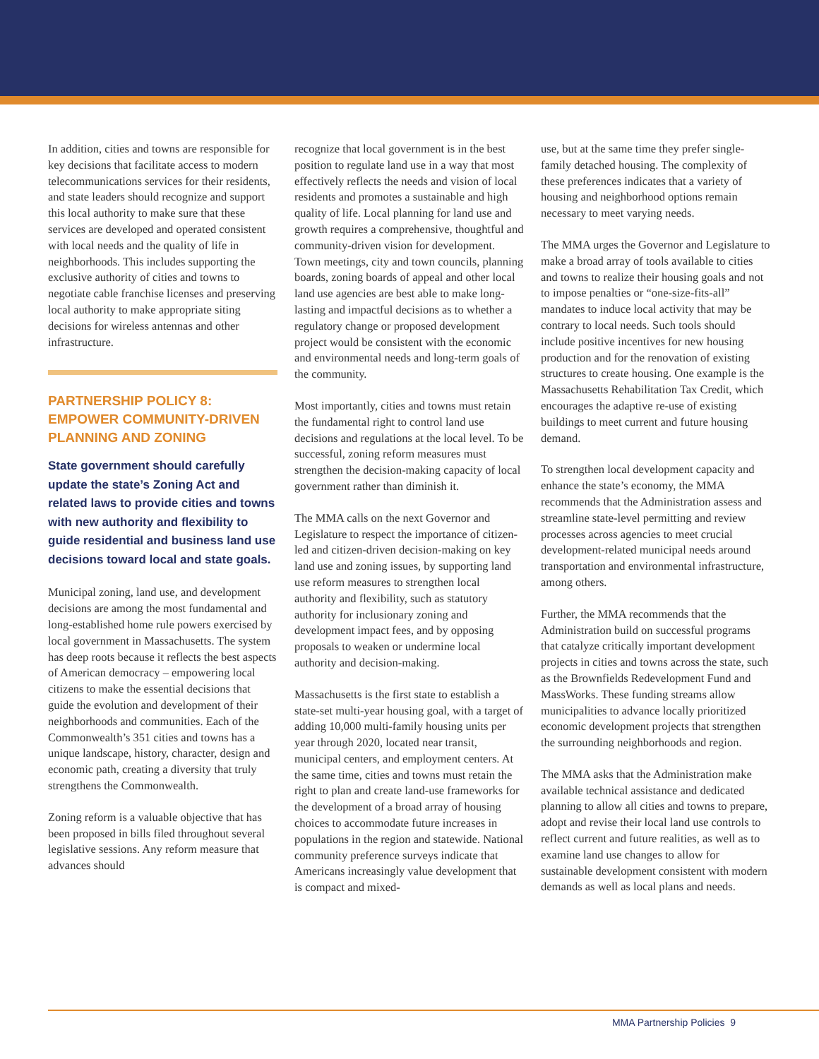In addition, cities and towns are responsible for key decisions that facilitate access to modern telecommunications services for their residents, and state leaders should recognize and support this local authority to make sure that these services are developed and operated consistent with local needs and the quality of life in neighborhoods. This includes supporting the exclusive authority of cities and towns to negotiate cable franchise licenses and preserving local authority to make appropriate siting decisions for wireless antennas and other infrastructure.
PARTNERSHIP POLICY 8: EMPOWER COMMUNITY-DRIVEN PLANNING AND ZONING
State government should carefully update the state’s Zoning Act and related laws to provide cities and towns with new authority and flexibility to guide residential and business land use decisions toward local and state goals.
Municipal zoning, land use, and development decisions are among the most fundamental and long-established home rule powers exercised by local government in Massachusetts. The system has deep roots because it reflects the best aspects of American democracy – empowering local citizens to make the essential decisions that guide the evolution and development of their neighborhoods and communities. Each of the Commonwealth’s 351 cities and towns has a unique landscape, history, character, design and economic path, creating a diversity that truly strengthens the Commonwealth.
Zoning reform is a valuable objective that has been proposed in bills filed throughout several legislative sessions. Any reform measure that advances should
recognize that local government is in the best position to regulate land use in a way that most effectively reflects the needs and vision of local residents and promotes a sustainable and high quality of life. Local planning for land use and growth requires a comprehensive, thoughtful and community-driven vision for development. Town meetings, city and town councils, planning boards, zoning boards of appeal and other local land use agencies are best able to make long-lasting and impactful decisions as to whether a regulatory change or proposed development project would be consistent with the economic and environmental needs and long-term goals of the community.
Most importantly, cities and towns must retain the fundamental right to control land use decisions and regulations at the local level. To be successful, zoning reform measures must strengthen the decision-making capacity of local government rather than diminish it.
The MMA calls on the next Governor and Legislature to respect the importance of citizen-led and citizen-driven decision-making on key land use and zoning issues, by supporting land use reform measures to strengthen local authority and flexibility, such as statutory authority for inclusionary zoning and development impact fees, and by opposing proposals to weaken or undermine local authority and decision-making.
Massachusetts is the first state to establish a state-set multi-year housing goal, with a target of adding 10,000 multi-family housing units per year through 2020, located near transit, municipal centers, and employment centers. At the same time, cities and towns must retain the right to plan and create land-use frameworks for the development of a broad array of housing choices to accommodate future increases in populations in the region and statewide. National community preference surveys indicate that Americans increasingly value development that is compact and mixed-
use, but at the same time they prefer single-family detached housing. The complexity of these preferences indicates that a variety of housing and neighborhood options remain necessary to meet varying needs.
The MMA urges the Governor and Legislature to make a broad array of tools available to cities and towns to realize their housing goals and not to impose penalties or “one-size-fits-all” mandates to induce local activity that may be contrary to local needs. Such tools should include positive incentives for new housing production and for the renovation of existing structures to create housing. One example is the Massachusetts Rehabilitation Tax Credit, which encourages the adaptive re-use of existing buildings to meet current and future housing demand.
To strengthen local development capacity and enhance the state’s economy, the MMA recommends that the Administration assess and streamline state-level permitting and review processes across agencies to meet crucial development-related municipal needs around transportation and environmental infrastructure, among others.
Further, the MMA recommends that the Administration build on successful programs that catalyze critically important development projects in cities and towns across the state, such as the Brownfields Redevelopment Fund and MassWorks. These funding streams allow municipalities to advance locally prioritized economic development projects that strengthen the surrounding neighborhoods and region.
The MMA asks that the Administration make available technical assistance and dedicated planning to allow all cities and towns to prepare, adopt and revise their local land use controls to reflect current and future realities, as well as to examine land use changes to allow for sustainable development consistent with modern demands as well as local plans and needs.
MMA Partnership Policies 9